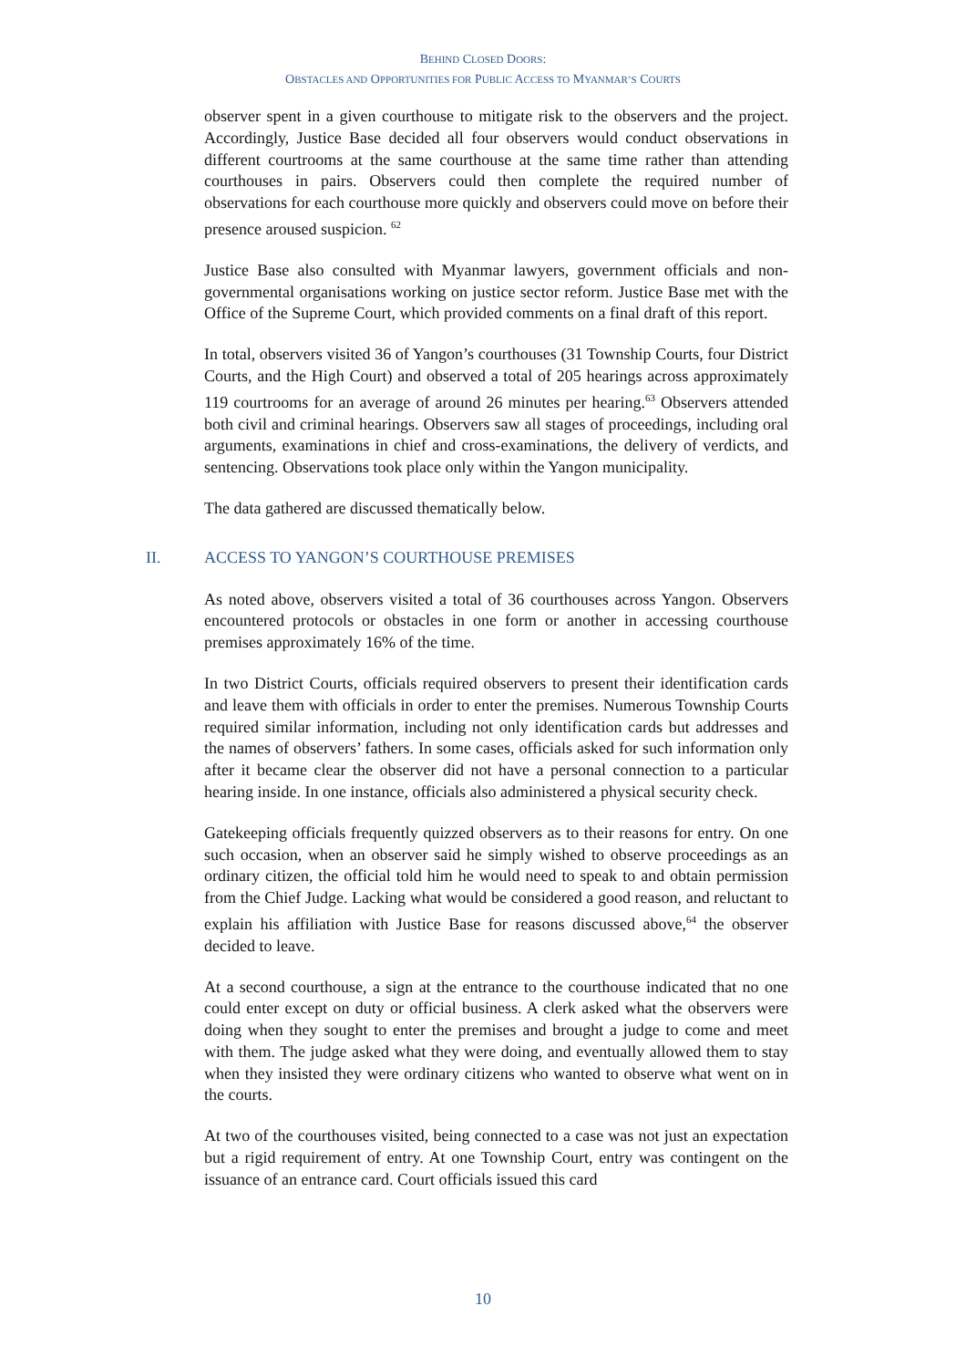BEHIND CLOSED DOORS:
OBSTACLES AND OPPORTUNITIES FOR PUBLIC ACCESS TO MYANMAR’S COURTS
observer spent in a given courthouse to mitigate risk to the observers and the project. Accordingly, Justice Base decided all four observers would conduct observations in different courtrooms at the same courthouse at the same time rather than attending courthouses in pairs. Observers could then complete the required number of observations for each courthouse more quickly and observers could move on before their presence aroused suspicion. <sup>62</sup>
Justice Base also consulted with Myanmar lawyers, government officials and non-governmental organisations working on justice sector reform. Justice Base met with the Office of the Supreme Court, which provided comments on a final draft of this report.
In total, observers visited 36 of Yangon’s courthouses (31 Township Courts, four District Courts, and the High Court) and observed a total of 205 hearings across approximately 119 courtrooms for an average of around 26 minutes per hearing.<sup>63</sup> Observers attended both civil and criminal hearings. Observers saw all stages of proceedings, including oral arguments, examinations in chief and cross-examinations, the delivery of verdicts, and sentencing. Observations took place only within the Yangon municipality.
The data gathered are discussed thematically below.
II. ACCESS TO YANGON’S COURTHOUSE PREMISES
As noted above, observers visited a total of 36 courthouses across Yangon. Observers encountered protocols or obstacles in one form or another in accessing courthouse premises approximately 16% of the time.
In two District Courts, officials required observers to present their identification cards and leave them with officials in order to enter the premises. Numerous Township Courts required similar information, including not only identification cards but addresses and the names of observers’ fathers. In some cases, officials asked for such information only after it became clear the observer did not have a personal connection to a particular hearing inside. In one instance, officials also administered a physical security check.
Gatekeeping officials frequently quizzed observers as to their reasons for entry. On one such occasion, when an observer said he simply wished to observe proceedings as an ordinary citizen, the official told him he would need to speak to and obtain permission from the Chief Judge. Lacking what would be considered a good reason, and reluctant to explain his affiliation with Justice Base for reasons discussed above,<sup>64</sup> the observer decided to leave.
At a second courthouse, a sign at the entrance to the courthouse indicated that no one could enter except on duty or official business. A clerk asked what the observers were doing when they sought to enter the premises and brought a judge to come and meet with them. The judge asked what they were doing, and eventually allowed them to stay when they insisted they were ordinary citizens who wanted to observe what went on in the courts.
At two of the courthouses visited, being connected to a case was not just an expectation but a rigid requirement of entry. At one Township Court, entry was contingent on the issuance of an entrance card. Court officials issued this card
10